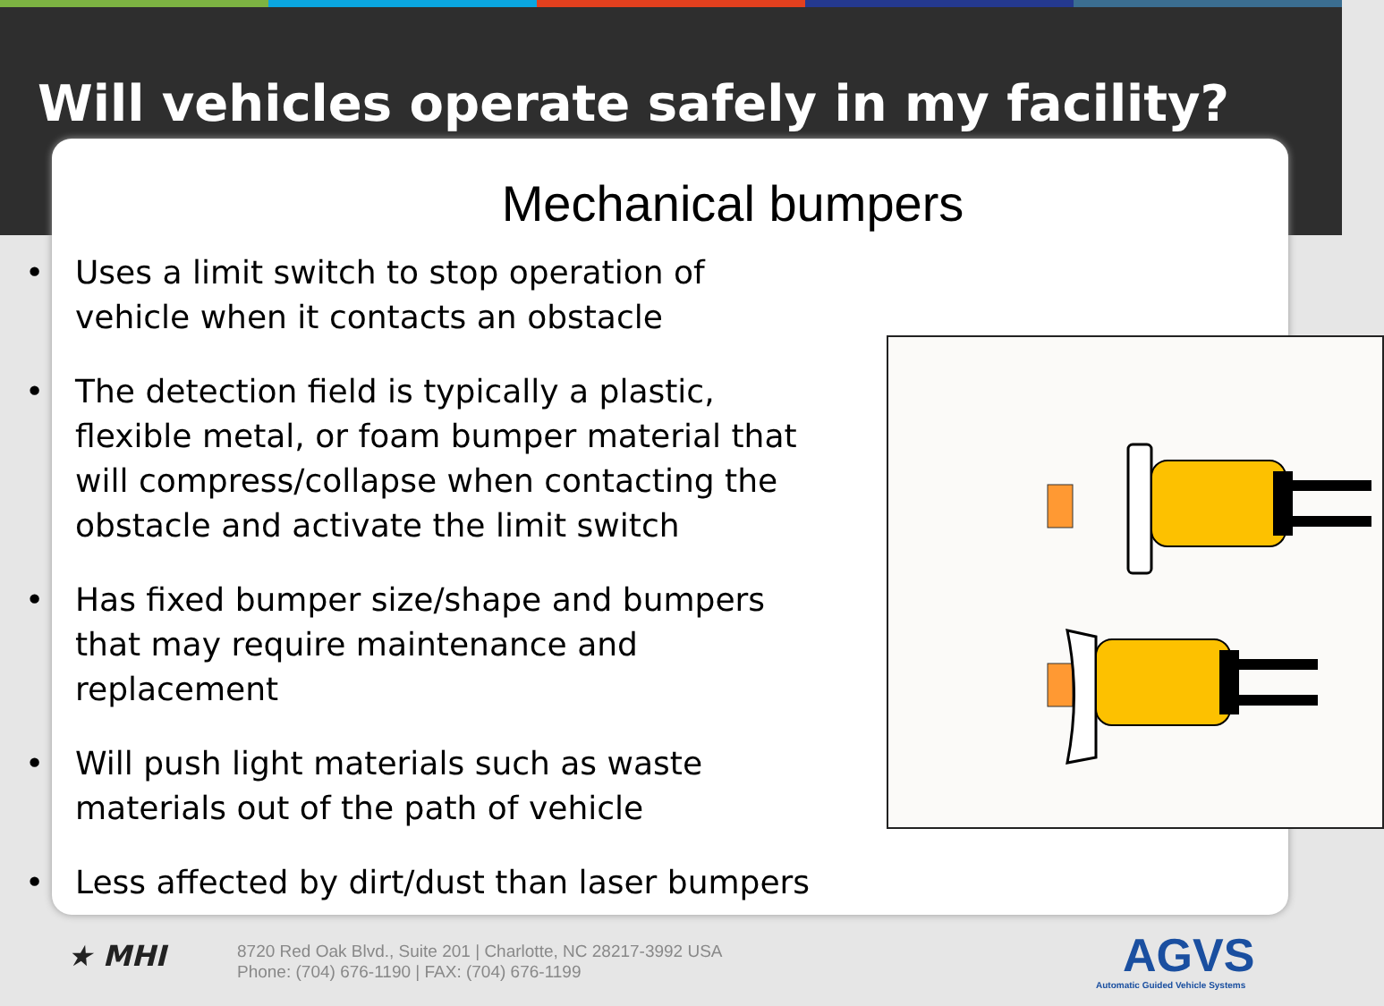Will vehicles operate safely in my facility?
Mechanical bumpers
• Uses a limit switch to stop operation of vehicle when it contacts an obstacle
• The detection field is typically a plastic, flexible metal, or foam bumper material that will compress/collapse when contacting the obstacle and activate the limit switch
• Has fixed bumper size/shape and bumpers that may require maintenance and replacement
• Will push light materials such as waste materials out of the path of vehicle
• Less affected by dirt/dust than laser bumpers
★ MHI
8720 Red Oak Blvd., Suite 201 | Charlotte, NC 28217-3992 USA
Phone: (704) 676-1190 | FAX: (704) 676-1199
AGVS
Automatic Guided Vehicle Systems